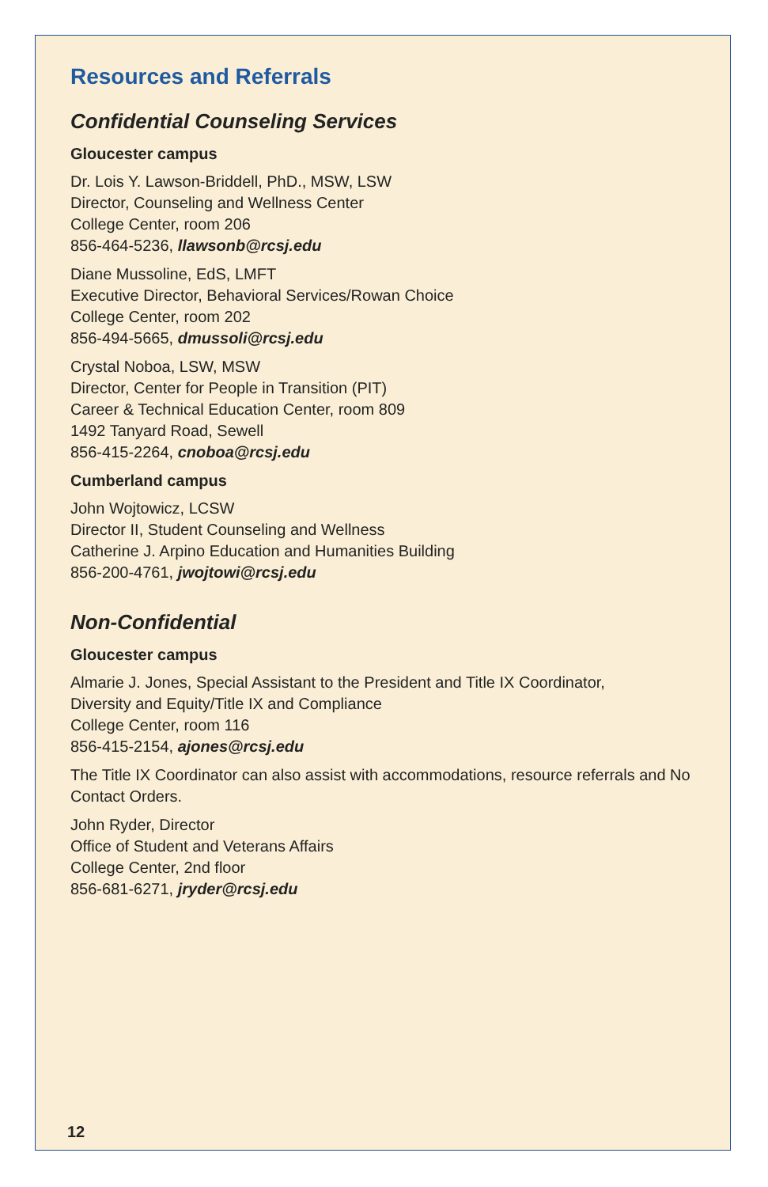Resources and Referrals
Confidential Counseling Services
Gloucester campus
Dr. Lois Y. Lawson-Briddell, PhD., MSW, LSW
Director, Counseling and Wellness Center
College Center, room 206
856-464-5236, llawsonb@rcsj.edu
Diane Mussoline, EdS, LMFT
Executive Director, Behavioral Services/Rowan Choice
College Center, room 202
856-494-5665, dmussoli@rcsj.edu
Crystal Noboa, LSW, MSW
Director, Center for People in Transition (PIT)
Career & Technical Education Center, room 809
1492 Tanyard Road, Sewell
856-415-2264, cnoboa@rcsj.edu
Cumberland campus
John Wojtowicz, LCSW
Director II, Student Counseling and Wellness
Catherine J. Arpino Education and Humanities Building
856-200-4761, jwojtowi@rcsj.edu
Non-Confidential
Gloucester campus
Almarie J. Jones, Special Assistant to the President and Title IX Coordinator,
Diversity and Equity/Title IX and Compliance
College Center, room 116
856-415-2154, ajones@rcsj.edu
The Title IX Coordinator can also assist with accommodations, resource referrals and No Contact Orders.
John Ryder, Director
Office of Student and Veterans Affairs
College Center, 2nd floor
856-681-6271, jryder@rcsj.edu
12